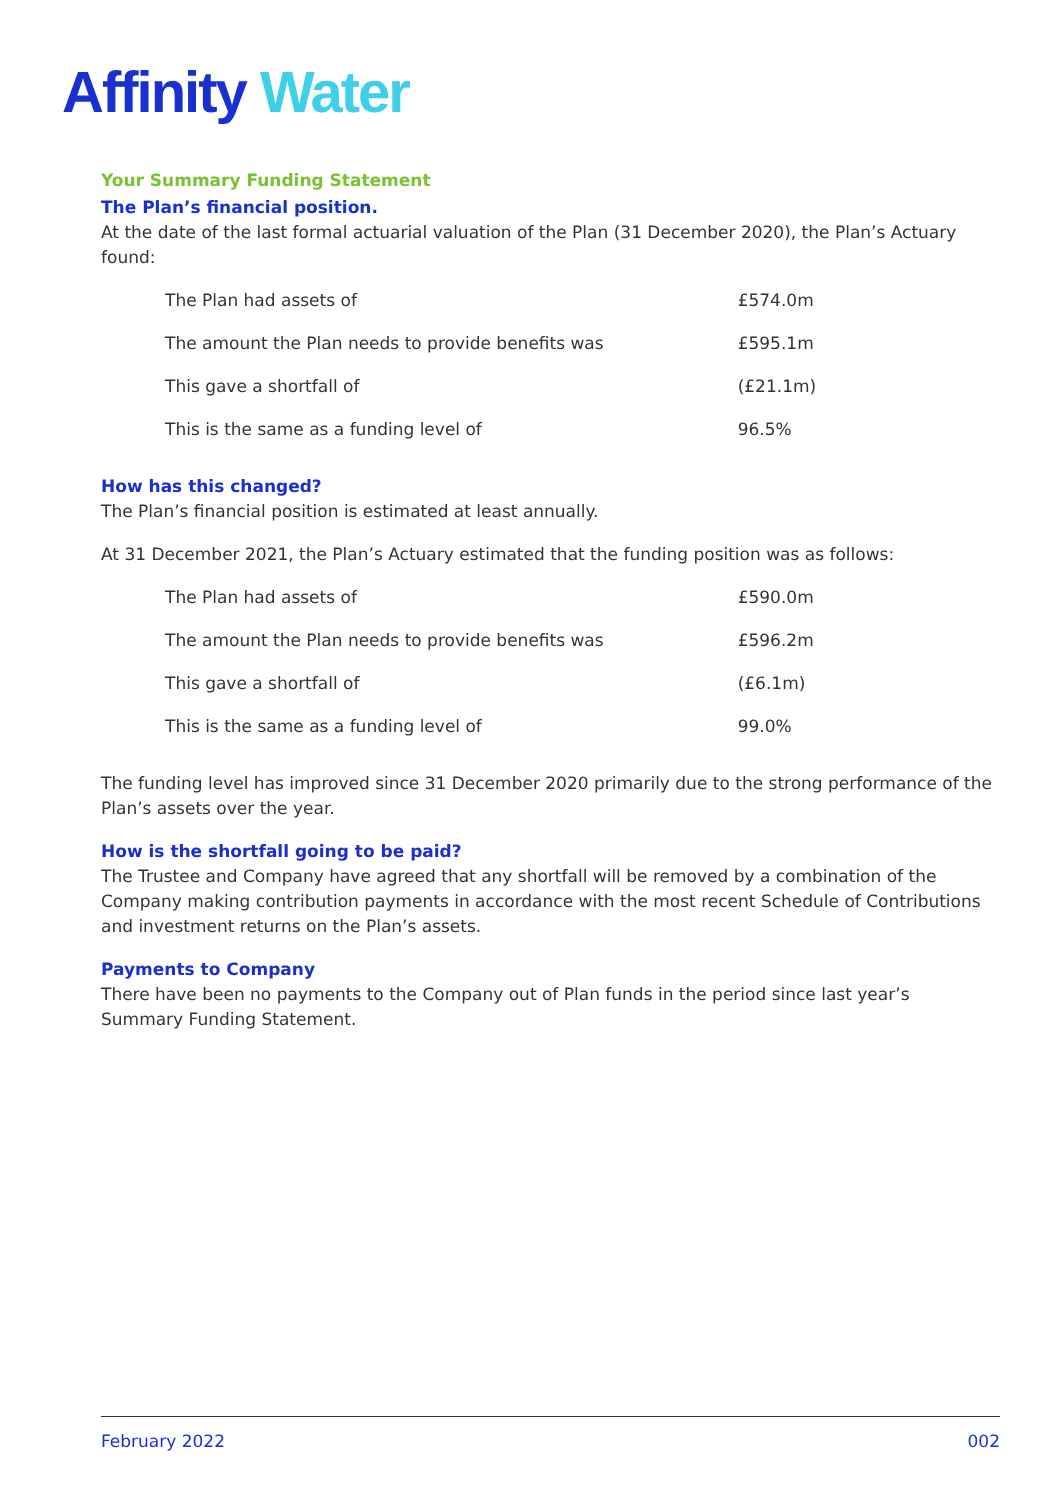Affinity Water
Your Summary Funding Statement
The Plan’s financial position.
At the date of the last formal actuarial valuation of the Plan (31 December 2020), the Plan’s Actuary found:
| The Plan had assets of | £574.0m |
| The amount the Plan needs to provide benefits was | £595.1m |
| This gave a shortfall of | (£21.1m) |
| This is the same as a funding level of | 96.5% |
How has this changed?
The Plan’s financial position is estimated at least annually.
At 31 December 2021, the Plan’s Actuary estimated that the funding position was as follows:
| The Plan had assets of | £590.0m |
| The amount the Plan needs to provide benefits was | £596.2m |
| This gave a shortfall of | (£6.1m) |
| This is the same as a funding level of | 99.0% |
The funding level has improved since 31 December 2020 primarily due to the strong performance of the Plan’s assets over the year.
How is the shortfall going to be paid?
The Trustee and Company have agreed that any shortfall will be removed by a combination of the Company making contribution payments in accordance with the most recent Schedule of Contributions and investment returns on the Plan’s assets.
Payments to Company
There have been no payments to the Company out of Plan funds in the period since last year’s Summary Funding Statement.
February 2022 002